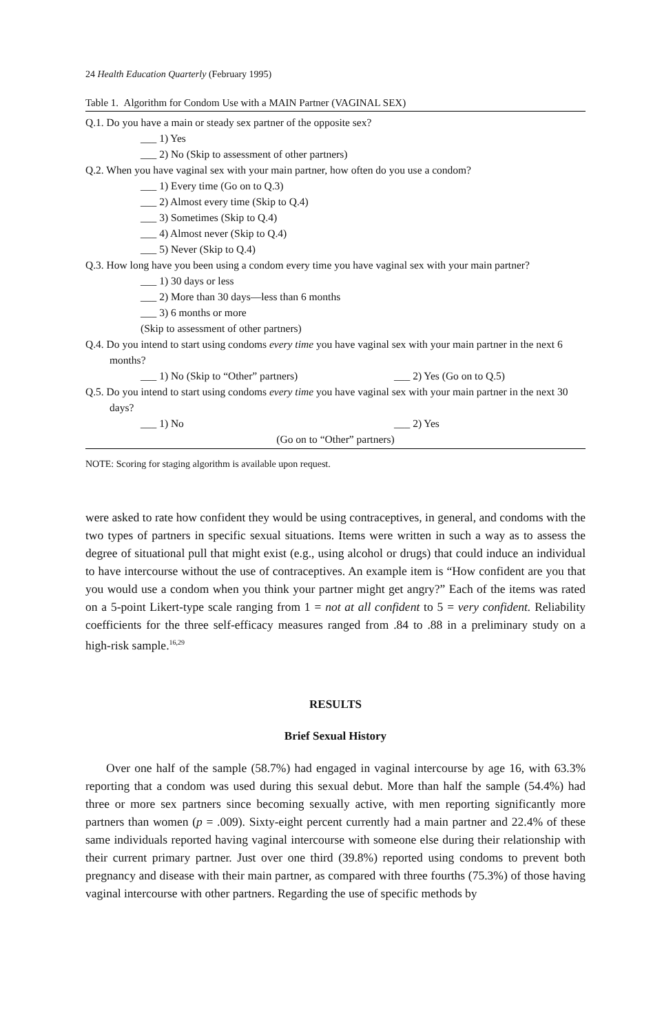24 Health Education Quarterly (February 1995)
Table 1. Algorithm for Condom Use with a MAIN Partner (VAGINAL SEX)
Q.1. Do you have a main or steady sex partner of the opposite sex?
___ 1) Yes
___ 2) No (Skip to assessment of other partners)
Q.2. When you have vaginal sex with your main partner, how often do you use a condom?
___ 1) Every time (Go on to Q.3)
___ 2) Almost every time (Skip to Q.4)
___ 3) Sometimes (Skip to Q.4)
___ 4) Almost never (Skip to Q.4)
___ 5) Never (Skip to Q.4)
Q.3. How long have you been using a condom every time you have vaginal sex with your main partner?
___ 1) 30 days or less
___ 2) More than 30 days—less than 6 months
___ 3) 6 months or more
(Skip to assessment of other partners)
Q.4. Do you intend to start using condoms every time you have vaginal sex with your main partner in the next 6 months?
___ 1) No (Skip to “Other” partners) ___ 2) Yes (Go on to Q.5)
Q.5. Do you intend to start using condoms every time you have vaginal sex with your main partner in the next 30 days?
___ 1) No ___ 2) Yes
(Go on to “Other” partners)
NOTE: Scoring for staging algorithm is available upon request.
were asked to rate how confident they would be using contraceptives, in general, and condoms with the two types of partners in specific sexual situations. Items were written in such a way as to assess the degree of situational pull that might exist (e.g., using alcohol or drugs) that could induce an individual to have intercourse without the use of contraceptives. An example item is “How confident are you that you would use a condom when you think your partner might get angry?” Each of the items was rated on a 5-point Likert-type scale ranging from 1 = not at all confident to 5 = very confident. Reliability coefficients for the three self-efficacy measures ranged from .84 to .88 in a preliminary study on a high-risk sample.<sup>16,29</sup>
RESULTS
Brief Sexual History
Over one half of the sample (58.7%) had engaged in vaginal intercourse by age 16, with 63.3% reporting that a condom was used during this sexual debut. More than half the sample (54.4%) had three or more sex partners since becoming sexually active, with men reporting significantly more partners than women (p = .009). Sixty-eight percent currently had a main partner and 22.4% of these same individuals reported having vaginal intercourse with someone else during their relationship with their current primary partner. Just over one third (39.8%) reported using condoms to prevent both pregnancy and disease with their main partner, as compared with three fourths (75.3%) of those having vaginal intercourse with other partners. Regarding the use of specific methods by